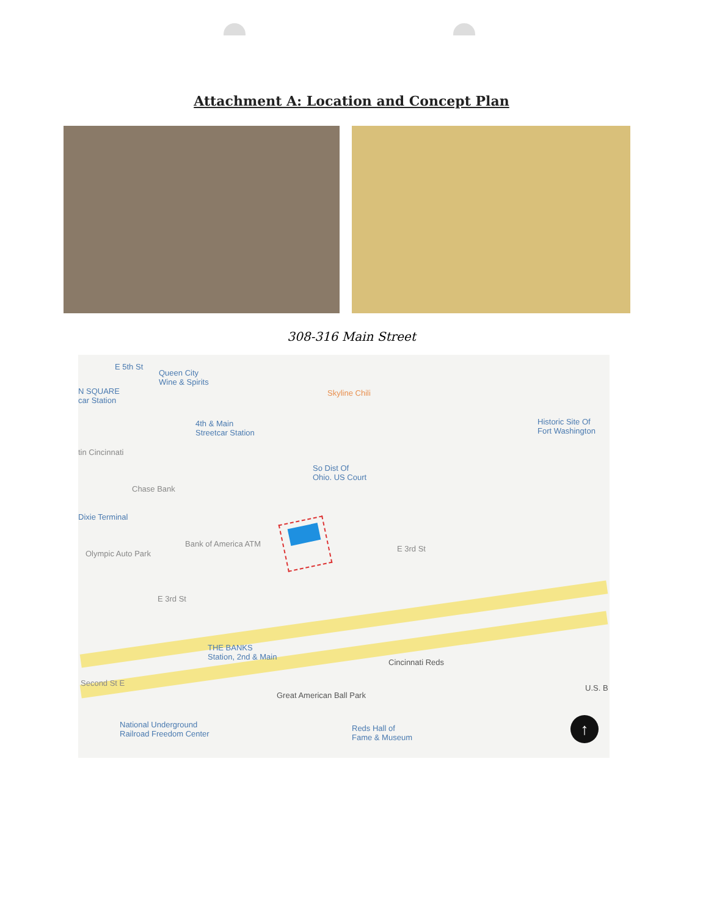Attachment A: Location and Concept Plan
308-316 Main Street
E 5th St
Queen City
Wine & Spirits
N SQUARE
car Station
Skyline Chili
4th & Main
Streetcar Station
Historic Site Of
Fort Washington
tin Cincinnati
So Dist Of
Ohio. US Court
Chase Bank
Dixie Terminal
Bank of America ATM
Olympic Auto Park
E 3rd St
E 3rd St
THE BANKS
Station, 2nd & Main
Cincinnati Reds
Great American Ball Park
U.S. B
National Underground
Railroad Freedom Center
Reds Hall of
Fame & Museum
Second St E
↑